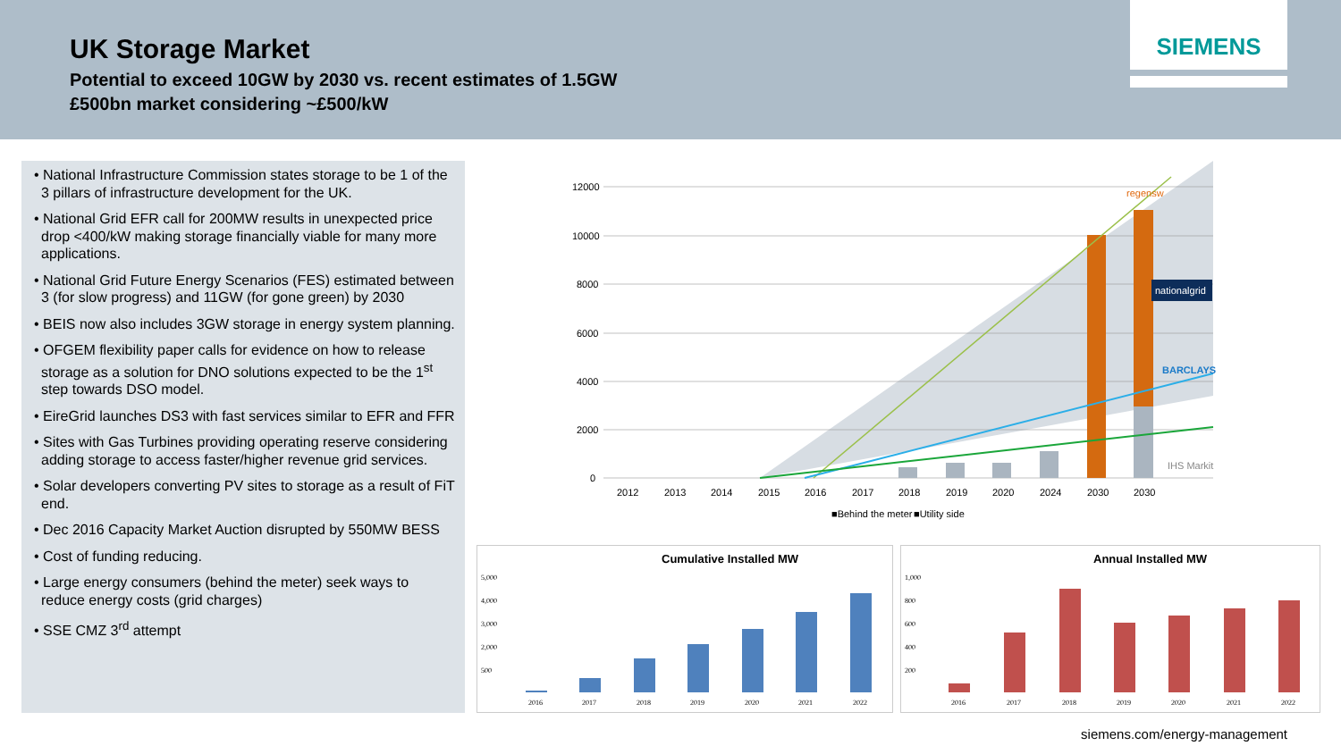UK Storage Market
Potential to exceed 10GW by 2030 vs. recent estimates of 1.5GW
£500bn market considering ~£500/kW
SIEMENS
• National Infrastructure Commission states storage to be 1 of the 3 pillars of infrastructure development for the UK.
• National Grid EFR call for 200MW results in unexpected price drop <400/kW making storage financially viable for many more applications.
• National Grid Future Energy Scenarios (FES) estimated between 3 (for slow progress) and 11GW (for gone green) by 2030
• BEIS now also includes 3GW storage in energy system planning.
• OFGEM flexibility paper calls for evidence on how to release storage as a solution for DNO solutions expected to be the 1<sup>st</sup> step towards DSO model.
• EireGrid launches DS3 with fast services similar to EFR and FFR
• Sites with Gas Turbines providing operating reserve considering adding storage to access faster/higher revenue grid services.
• Solar developers converting PV sites to storage as a result of FiT end.
• Dec 2016 Capacity Market Auction disrupted by 550MW BESS
• Cost of funding reducing.
• Large energy consumers (behind the meter) seek ways to reduce energy costs (grid charges)
• SSE CMZ 3<sup>rd</sup> attempt
12000
10000
8000
6000
4000
2000
0
2012
2013
2014
2015
2016
2017
2018
2019
2020
2024
2030
2030
■Behind the meter
■Utility side
nationalgrid
BARCLAYS
regensw
IHS Markit
Cumulative Installed MW
5,000
4,000
3,000
2,000
500
2016
2017
2018
2019
2020
2021
2022
Annual Installed MW
1,000
800
600
400
200
2016
2017
2018
2019
2020
2021
2022
siemens.com/energy-management